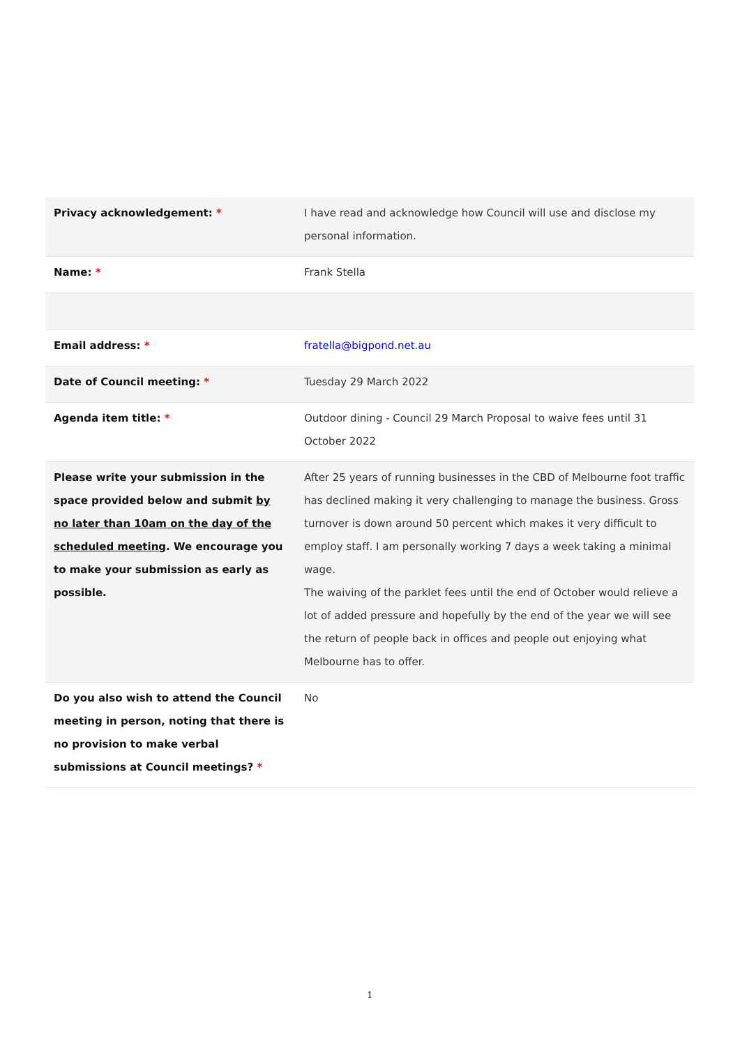| Privacy acknowledgement: * | I have read and acknowledge how Council will use and disclose my personal information. |
| Name: * | Frank Stella |
| Email address: * | fratella@bigpond.net.au |
| Date of Council meeting: * | Tuesday 29 March 2022 |
| Agenda item title: * | Outdoor dining - Council 29 March Proposal to waive fees until 31 October 2022 |
| Please write your submission in the space provided below and submit by no later than 10am on the day of the scheduled meeting . We encourage you to make your submission as early as possible. | After 25 years of running businesses in the CBD of Melbourne foot traffic has declined making it very challenging to manage the business. Gross turnover is down around 50 percent which makes it very difficult to employ staff. I am personally working 7 days a week taking a minimal wage. The waiving of the parklet fees until the end of October would relieve a lot of added pressure and hopefully by the end of the year we will see the return of people back in offices and people out enjoying what Melbourne has to offer. |
| Do you also wish to attend the Council meeting in person, noting that there is no provision to make verbal submissions at Council meetings? * | No |
1